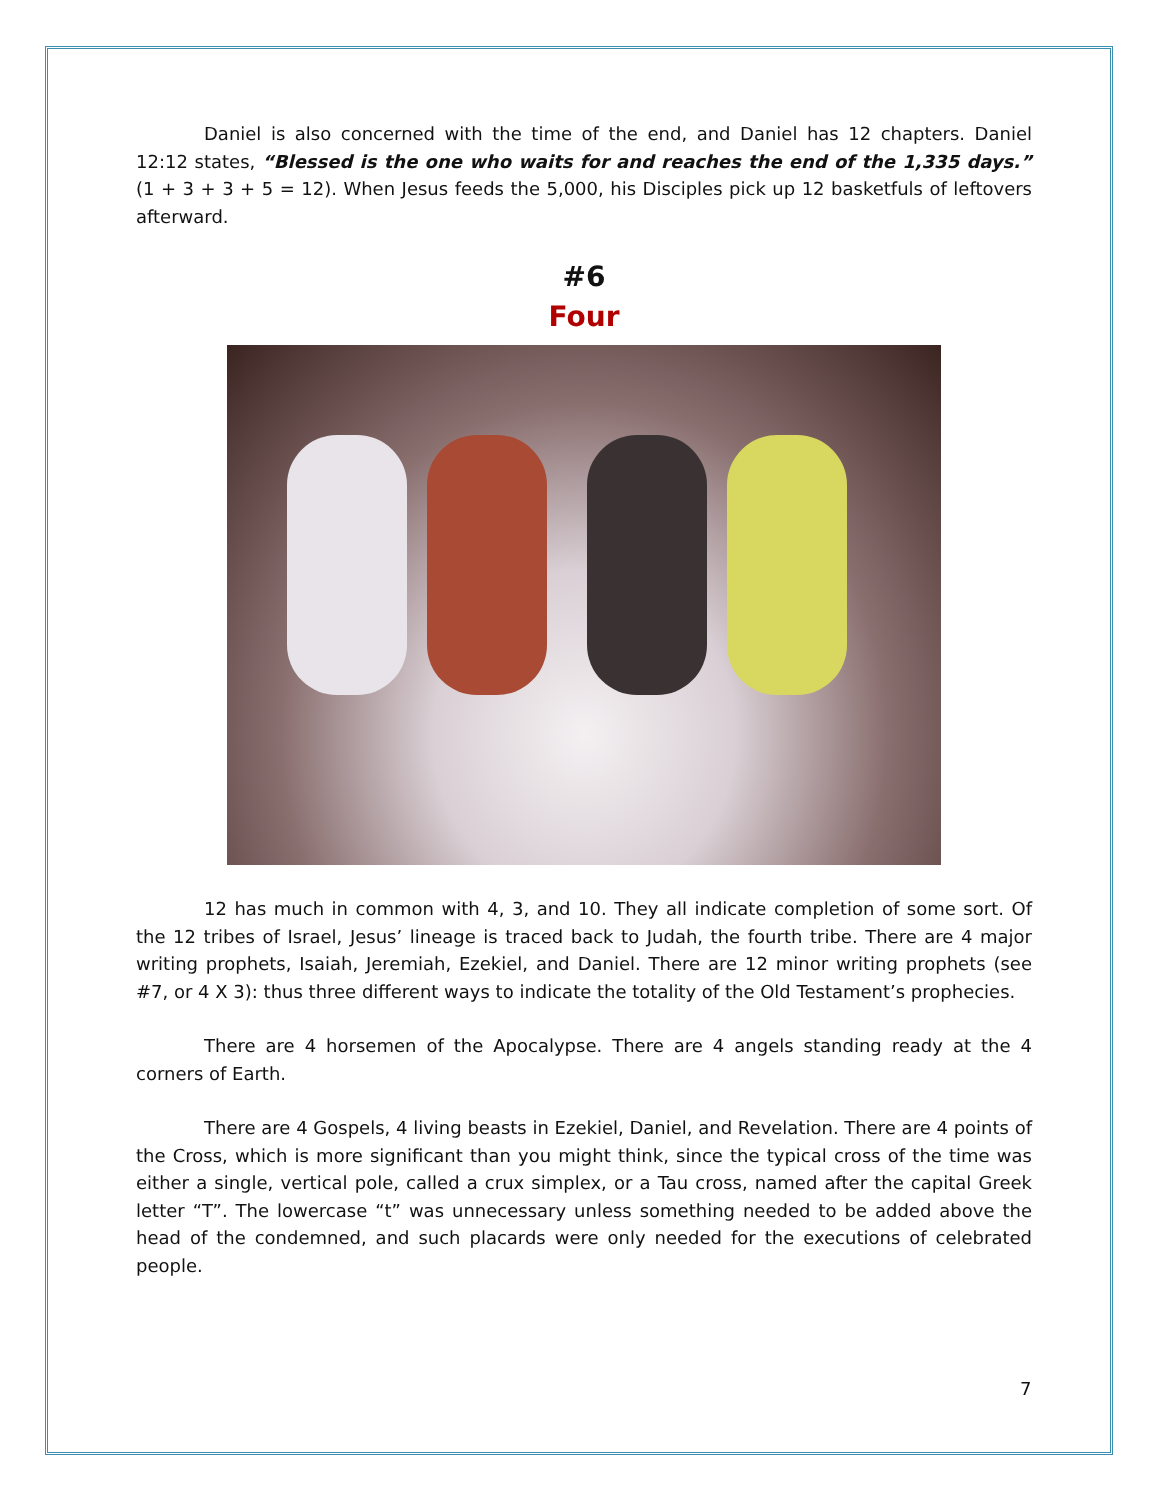Daniel is also concerned with the time of the end, and Daniel has 12 chapters. Daniel 12:12 states, “Blessed is the one who waits for and reaches the end of the 1,335 days.” (1 + 3 + 3 + 5 = 12). When Jesus feeds the 5,000, his Disciples pick up 12 basketfuls of leftovers afterward.
#6
Four
12 has much in common with 4, 3, and 10. They all indicate completion of some sort. Of the 12 tribes of Israel, Jesus’ lineage is traced back to Judah, the fourth tribe. There are 4 major writing prophets, Isaiah, Jeremiah, Ezekiel, and Daniel. There are 12 minor writing prophets (see #7, or 4 X 3): thus three different ways to indicate the totality of the Old Testament’s prophecies.
There are 4 horsemen of the Apocalypse. There are 4 angels standing ready at the 4 corners of Earth.
There are 4 Gospels, 4 living beasts in Ezekiel, Daniel, and Revelation. There are 4 points of the Cross, which is more significant than you might think, since the typical cross of the time was either a single, vertical pole, called a crux simplex, or a Tau cross, named after the capital Greek letter “T”. The lowercase “t” was unnecessary unless something needed to be added above the head of the condemned, and such placards were only needed for the executions of celebrated people.
7